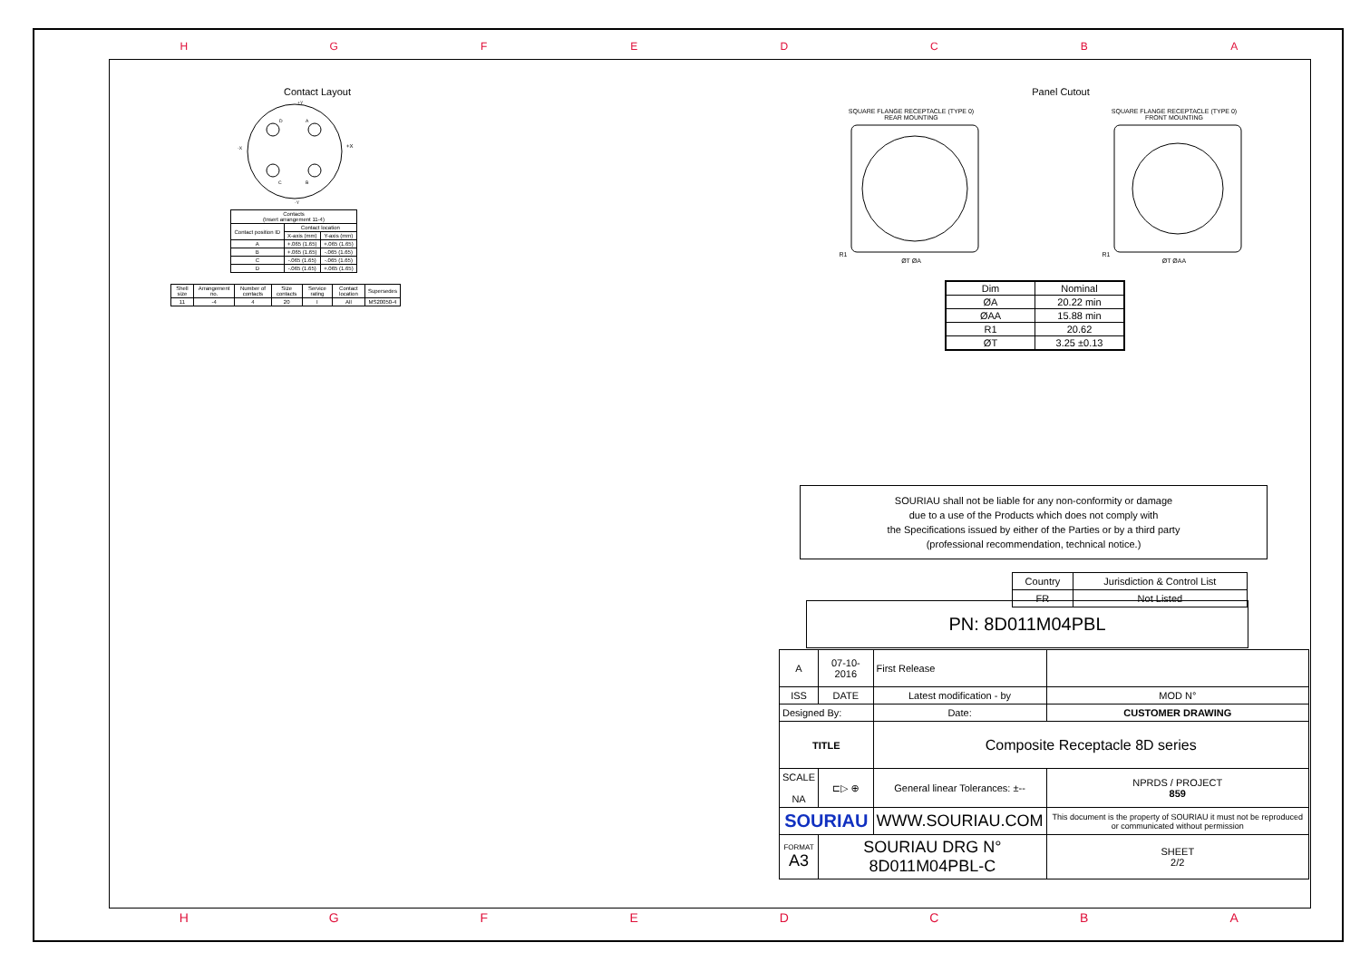H G F E D C B A
H G F E D C B A
Contact Layout
D
A
C
B
+X
-X
+Y
-Y
| Contacts (Insert arrangement 11-4) | | |
| --- | --- | --- |
| Contact position ID | Contact location | |
| | X-axis (mm) | Y-axis (mm) |
| A | +.065 (1.65) | +.065 (1.65) |
| B | +.065 (1.65) | -.065 (1.65) |
| C | -.065 (1.65) | -.065 (1.65) |
| D | -.065 (1.65) | +.065 (1.65) |
| Shell size | Arrangement no. | Number of contacts | Size contacts | Service rating | Contact location | Supersedes |
| --- | --- | --- | --- | --- | --- | --- |
| 11 | -4 | 4 | 20 | I | All | MS20050-4 |
Panel Cutout
SQUARE FLANGE RECEPTACLE (TYPE 0)
REAR MOUNTING
R1
ØT ØA
SQUARE FLANGE RECEPTACLE (TYPE 0)
FRONT MOUNTING
R1
ØT ØAA
| Dim | Nominal |
| ØA | 20.22 min |
| ØAA | 15.88 min |
| R1 | 20.62 |
| ØT | 3.25 ±0.13 |
SOURIAU shall not be liable for any non-conformity or damage
due to a use of the Products which does not comply with
the Specifications issued by either of the Parties or by a third party
(professional recommendation, technical notice.)
| Country | Jurisdiction & Control List |
| FR | Not Listed |
PN: 8D011M04PBL
| A | 07-10-2016 | First Release | | | |
| ISS | DATE | Latest modification - by | | | MOD N° |
| Designed By: | | Date: | | CUSTOMER DRAWING | |
| TITLE | | Composite Receptacle 8D series | | | |
| SCALE NA | ⊏▷ ⊕ | | General linear Tolerances: ±-- | NPRDS / PROJECT 859 | |
| SOURIAU | | WWW.SOURIAU.COM | | | This document is the property of SOURIAU it must not be reproduced or communicated without permission |
| FORMAT A3 | SOURIAU DRG N° 8D011M04PBL-C | | | | SHEET 2/2 |